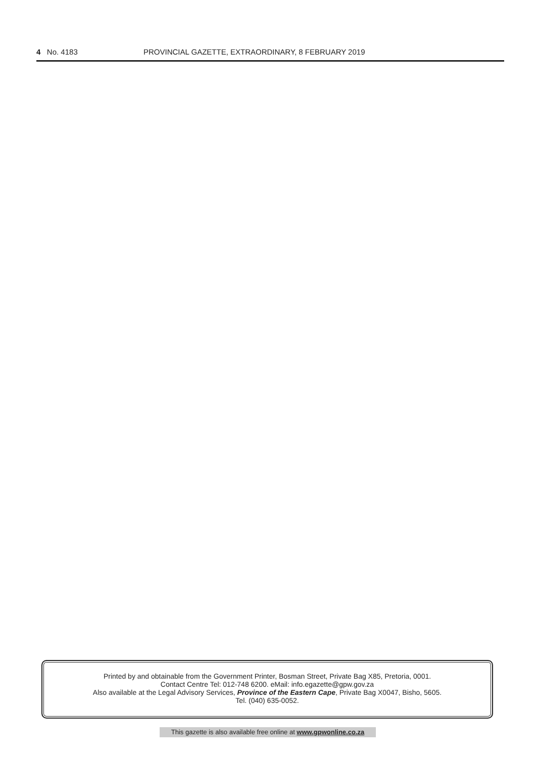4 No. 4183 PROVINCIAL GAZETTE, EXTRAORDINARY, 8 FEBRUARY 2019
Printed by and obtainable from the Government Printer, Bosman Street, Private Bag X85, Pretoria, 0001.
Contact Centre Tel: 012-748 6200. eMail: info.egazette@gpw.gov.za
Also available at the Legal Advisory Services, Province of the Eastern Cape, Private Bag X0047, Bisho, 5605.
Tel. (040) 635-0052.
This gazette is also available free online at www.gpwonline.co.za